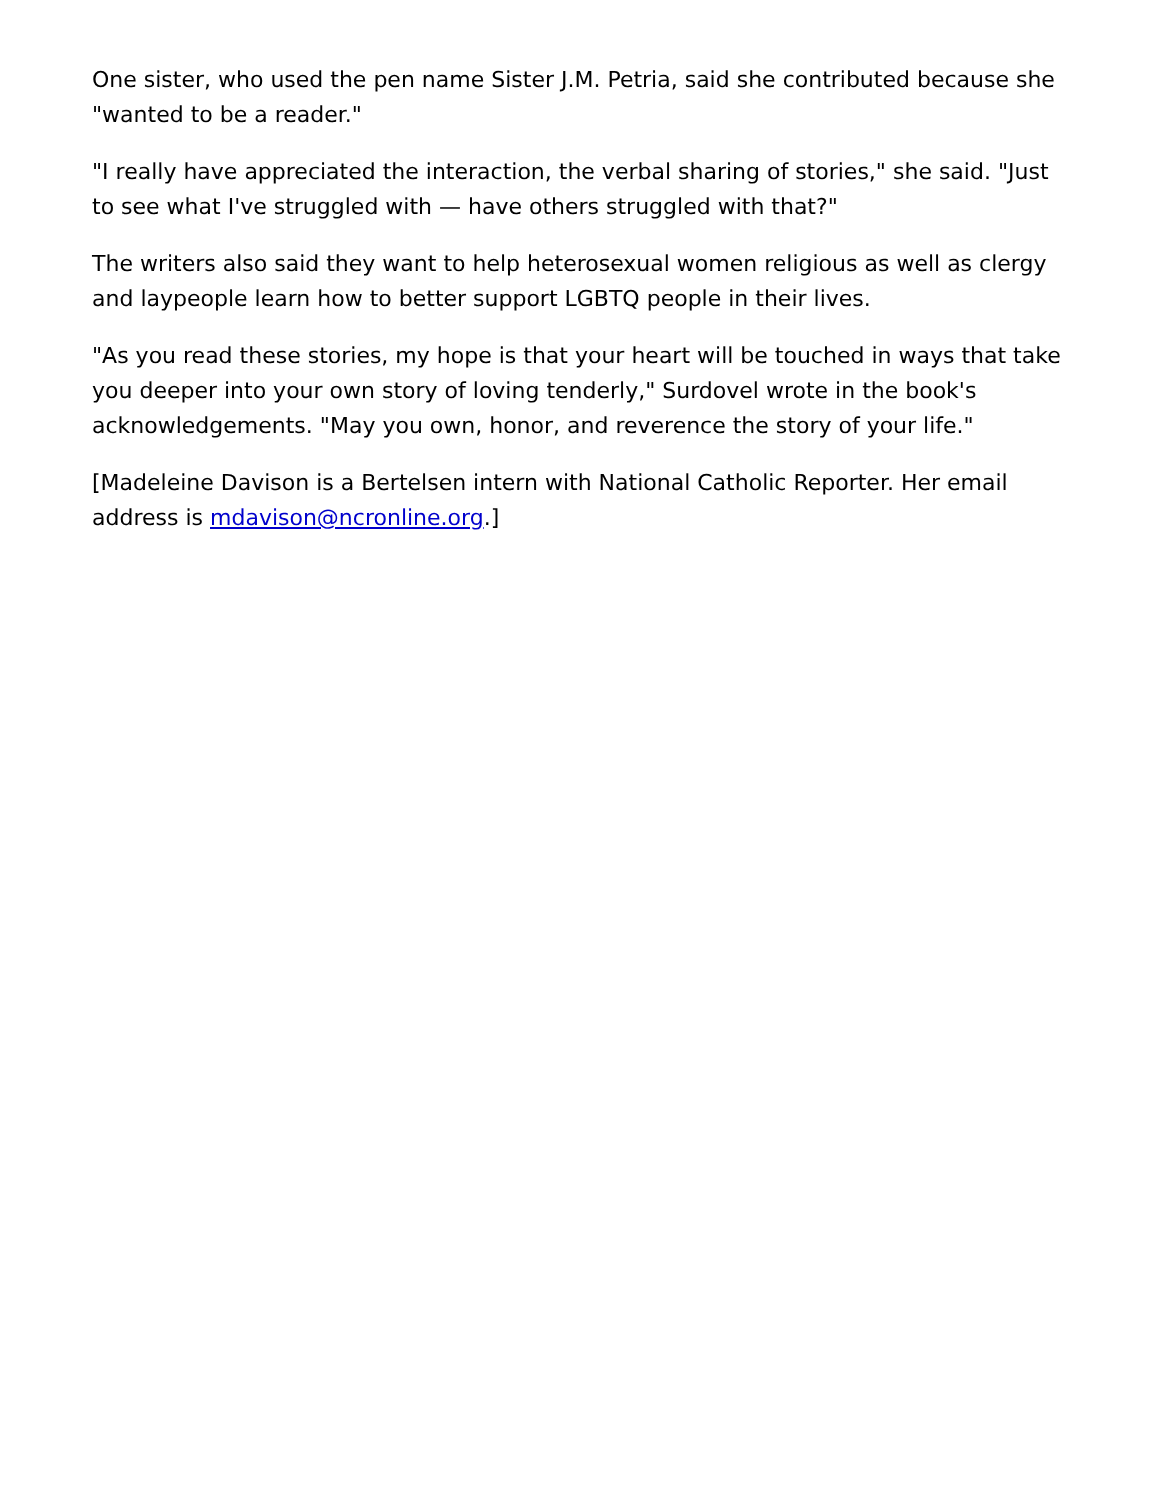One sister, who used the pen name Sister J.M. Petria, said she contributed because she "wanted to be a reader."
"I really have appreciated the interaction, the verbal sharing of stories," she said. "Just to see what I've struggled with — have others struggled with that?"
The writers also said they want to help heterosexual women religious as well as clergy and laypeople learn how to better support LGBTQ people in their lives.
"As you read these stories, my hope is that your heart will be touched in ways that take you deeper into your own story of loving tenderly," Surdovel wrote in the book's acknowledgements. "May you own, honor, and reverence the story of your life."
[Madeleine Davison is a Bertelsen intern with National Catholic Reporter. Her email address is mdavison@ncronline.org.]